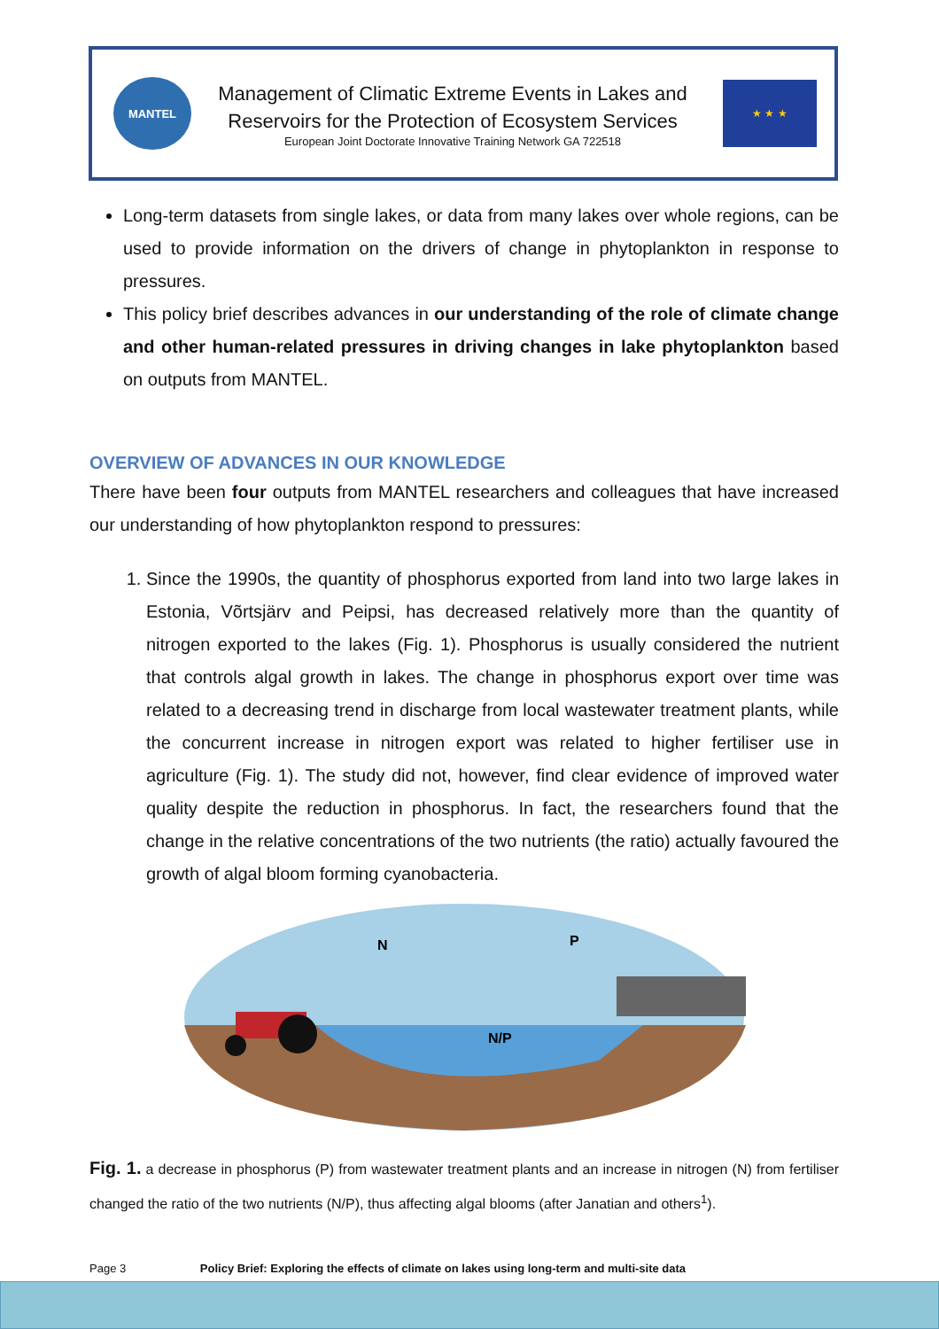MANTEL
Management of Climatic Extreme Events in Lakes and
Reservoirs for the Protection of Ecosystem Services
European Joint Doctorate Innovative Training Network GA 722518
★ ★ ★
Long-term datasets from single lakes, or data from many lakes over whole regions, can be used to provide information on the drivers of change in phytoplankton in response to pressures.
This policy brief describes advances in our understanding of the role of climate change and other human-related pressures in driving changes in lake phytoplankton based on outputs from MANTEL.
OVERVIEW OF ADVANCES IN OUR KNOWLEDGE
There have been four outputs from MANTEL researchers and colleagues that have increased our understanding of how phytoplankton respond to pressures:
1. Since the 1990s, the quantity of phosphorus exported from land into two large lakes in Estonia, Võrtsjärv and Peipsi, has decreased relatively more than the quantity of nitrogen exported to the lakes (Fig. 1). Phosphorus is usually considered the nutrient that controls algal growth in lakes. The change in phosphorus export over time was related to a decreasing trend in discharge from local wastewater treatment plants, while the concurrent increase in nitrogen export was related to higher fertiliser use in agriculture (Fig. 1). The study did not, however, find clear evidence of improved water quality despite the reduction in phosphorus. In fact, the researchers found that the change in the relative concentrations of the two nutrients (the ratio) actually favoured the growth of algal bloom forming cyanobacteria.
N/P
N
P
Fig. 1. a decrease in phosphorus (P) from wastewater treatment plants and an increase in nitrogen (N) from fertiliser changed the ratio of the two nutrients (N/P), thus affecting algal blooms (after Janatian and others<sup>1</sup>).
Page 3 Policy Brief: Exploring the effects of climate on lakes using long-term and multi-site data